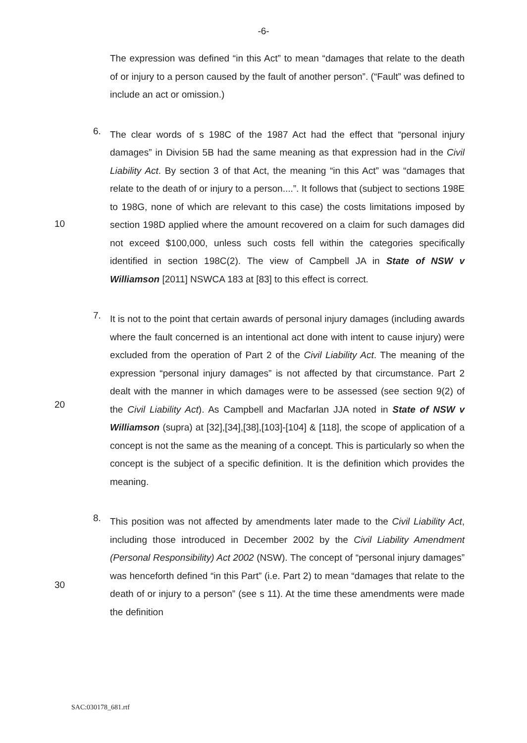-6-
The expression was defined “in this Act” to mean “damages that relate to the death of or injury to a person caused by the fault of another person”. (“Fault” was defined to include an act or omission.)
6.
The clear words of s 198C of the 1987 Act had the effect that “personal injury damages” in Division 5B had the same meaning as that expression had in the Civil Liability Act. By section 3 of that Act, the meaning “in this Act” was “damages that relate to the death of or injury to a person....”. It follows that (subject to sections 198E to 198G, none of which are relevant to this case) the costs limitations imposed by section 198D applied where the amount recovered on a claim for such damages did not exceed $100,000, unless such costs fell within the categories specifically identified in section 198C(2). The view of Campbell JA in State of NSW v Williamson [2011] NSWCA 183 at [83] to this effect is correct.
7.
It is not to the point that certain awards of personal injury damages (including awards where the fault concerned is an intentional act done with intent to cause injury) were excluded from the operation of Part 2 of the Civil Liability Act. The meaning of the expression “personal injury damages” is not affected by that circumstance. Part 2 dealt with the manner in which damages were to be assessed (see section 9(2) of the Civil Liability Act). As Campbell and Macfarlan JJA noted in State of NSW v Williamson (supra) at [32],[34],[38],[103]-[104] & [118], the scope of application of a concept is not the same as the meaning of a concept. This is particularly so when the concept is the subject of a specific definition. It is the definition which provides the meaning.
8.
This position was not affected by amendments later made to the Civil Liability Act, including those introduced in December 2002 by the Civil Liability Amendment (Personal Responsibility) Act 2002 (NSW). The concept of “personal injury damages” was henceforth defined “in this Part” (i.e. Part 2) to mean “damages that relate to the death of or injury to a person” (see s 11). At the time these amendments were made the definition
10
20
30
SAC:030178_681.rtf